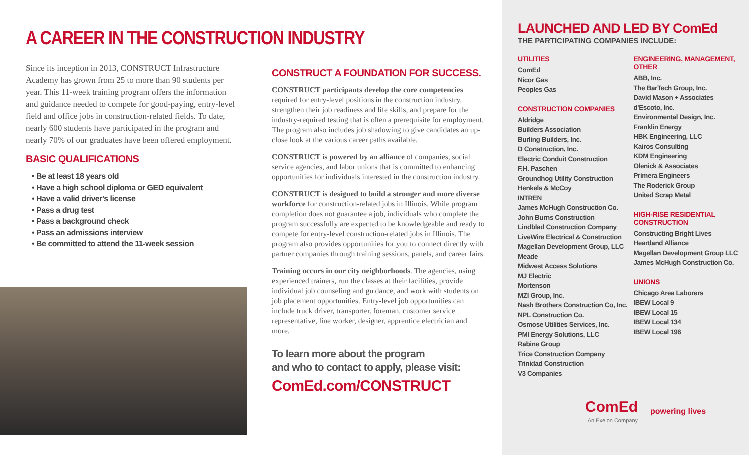A CAREER IN THE CONSTRUCTION INDUSTRY
Since its inception in 2013, CONSTRUCT Infrastructure Academy has grown from 25 to more than 90 students per year. This 11-week training program offers the information and guidance needed to compete for good-paying, entry-level field and office jobs in construction-related fields. To date, nearly 600 students have participated in the program and nearly 70% of our graduates have been offered employment.
BASIC QUALIFICATIONS
• Be at least 18 years old
• Have a high school diploma or GED equivalent
• Have a valid driver's license
• Pass a drug test
• Pass a background check
• Pass an admissions interview
• Be committed to attend the 11-week session
CONSTRUCT A FOUNDATION FOR SUCCESS.
CONSTRUCT participants develop the core competencies required for entry-level positions in the construction industry, strengthen their job readiness and life skills, and prepare for the industry-required testing that is often a prerequisite for employment. The program also includes job shadowing to give candidates an up-close look at the various career paths available.
CONSTRUCT is powered by an alliance of companies, social service agencies, and labor unions that is committed to enhancing opportunities for individuals interested in the construction industry.
CONSTRUCT is designed to build a stronger and more diverse workforce for construction-related jobs in Illinois. While program completion does not guarantee a job, individuals who complete the program successfully are expected to be knowledgeable and ready to compete for entry-level construction-related jobs in Illinois. The program also provides opportunities for you to connect directly with partner companies through training sessions, panels, and career fairs.
Training occurs in our city neighborhoods. The agencies, using experienced trainers, run the classes at their facilities, provide individual job counseling and guidance, and work with students on job placement opportunities. Entry-level job opportunities can include truck driver, transporter, foreman, customer service representative, line worker, designer, apprentice electrician and more.
To learn more about the program
and who to contact to apply, please visit:
ComEd.com/CONSTRUCT
LAUNCHED AND LED BY ComEd
THE PARTICIPATING COMPANIES INCLUDE:
UTILITIES
ComEd
Nicor Gas
Peoples Gas
CONSTRUCTION COMPANIES
Aldridge
Builders Association
Burling Builders, Inc.
D Construction, Inc.
Electric Conduit Construction
F.H. Paschen
Groundhog Utility Construction
Henkels & McCoy
INTREN
James McHugh Construction Co.
John Burns Construction
Lindblad Construction Company
LiveWire Electrical & Construction
Magellan Development Group, LLC
Meade
Midwest Access Solutions
MJ Electric
Mortenson
MZI Group, Inc.
Nash Brothers Construction Co, Inc.
NPL Construction Co.
Osmose Utilities Services, Inc.
PMI Energy Solutions, LLC
Rabine Group
Trice Construction Company
Trinidad Construction
V3 Companies
ENGINEERING, MANAGEMENT, OTHER
ABB, Inc.
The BarTech Group, Inc.
David Mason + Associates
d'Escoto, Inc.
Environmental Design, Inc.
Franklin Energy
HBK Engineering, LLC
Kairos Consulting
KDM Engineering
Olenick & Associates
Primera Engineers
The Roderick Group
United Scrap Metal
HIGH-RISE RESIDENTIAL CONSTRUCTION
Constructing Bright Lives
Heartland Alliance
Magellan Development Group LLC
James McHugh Construction Co.
UNIONS
Chicago Area Laborers
IBEW Local 9
IBEW Local 15
IBEW Local 134
IBEW Local 196
ComEd
An Exelon Company
powering lives